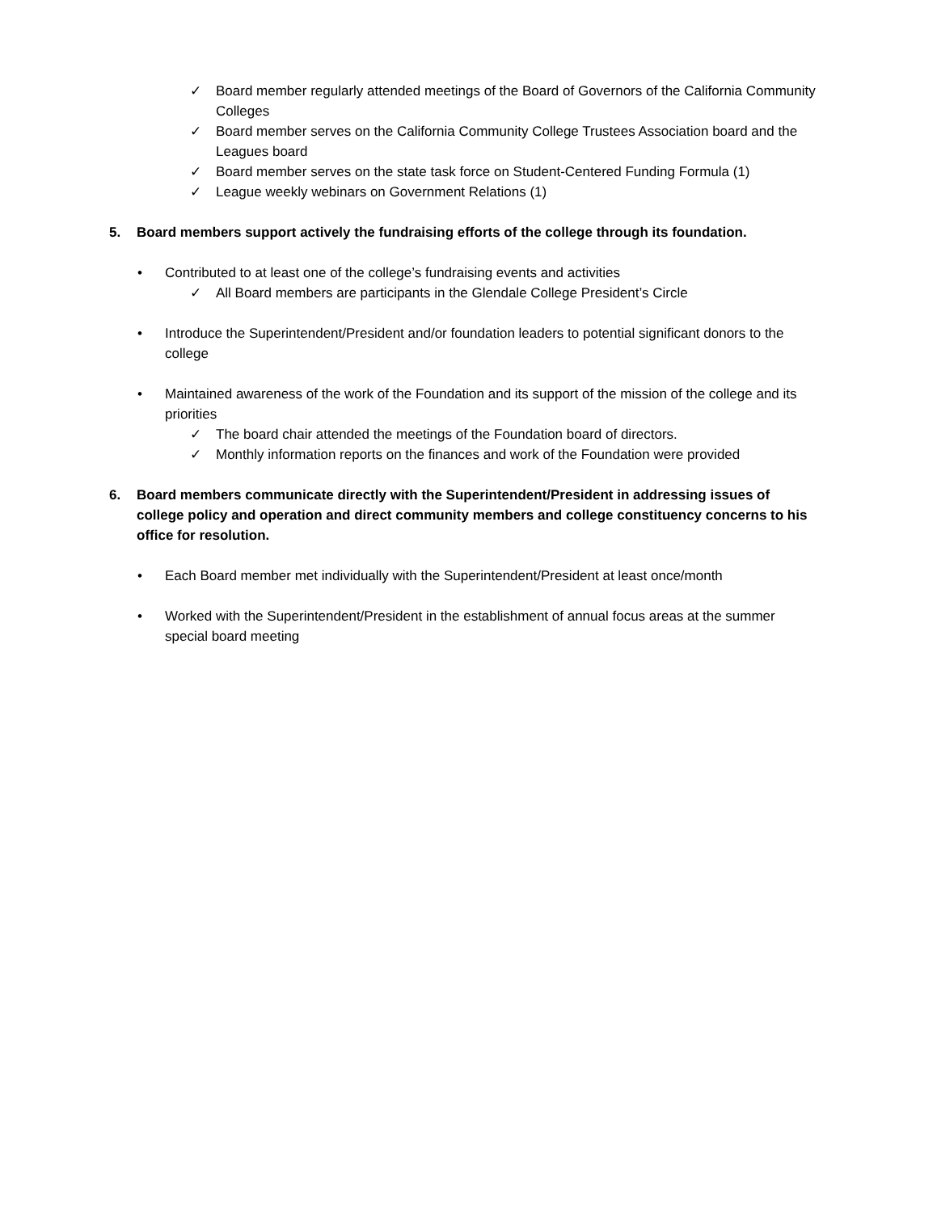✓ Board member regularly attended meetings of the Board of Governors of the California Community Colleges
✓ Board member serves on the California Community College Trustees Association board and the Leagues board
✓ Board member serves on the state task force on Student-Centered Funding Formula (1)
✓ League weekly webinars on Government Relations (1)
5. Board members support actively the fundraising efforts of the college through its foundation.
• Contributed to at least one of the college’s fundraising events and activities
✓ All Board members are participants in the Glendale College President’s Circle
• Introduce the Superintendent/President and/or foundation leaders to potential significant donors to the college
• Maintained awareness of the work of the Foundation and its support of the mission of the college and its priorities
✓ The board chair attended the meetings of the Foundation board of directors.
✓ Monthly information reports on the finances and work of the Foundation were provided
6. Board members communicate directly with the Superintendent/President in addressing issues of college policy and operation and direct community members and college constituency concerns to his office for resolution.
• Each Board member met individually with the Superintendent/President at least once/month
• Worked with the Superintendent/President in the establishment of annual focus areas at the summer special board meeting